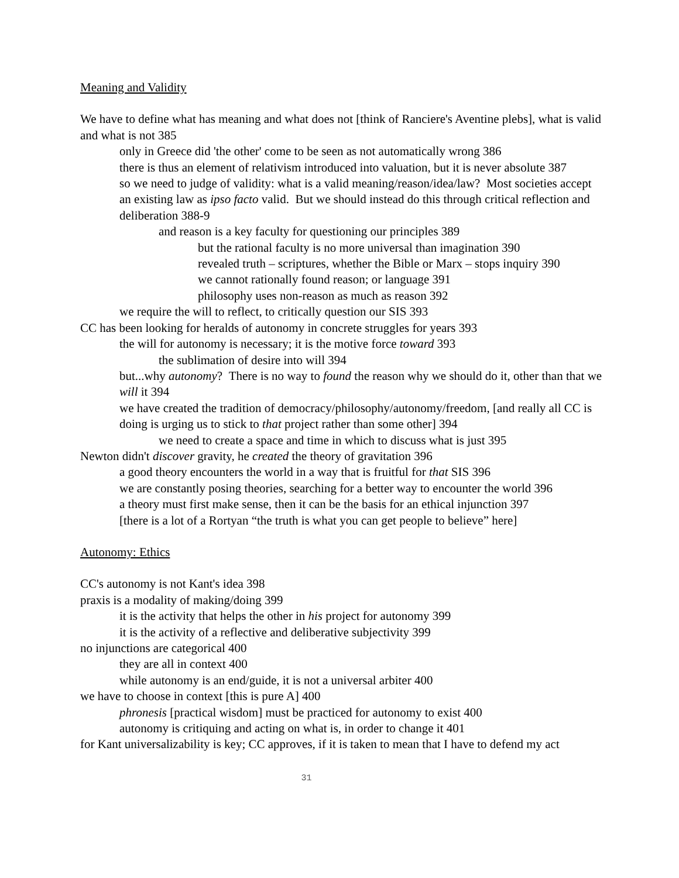Meaning and Validity
We have to define what has meaning and what does not [think of Ranciere's Aventine plebs], what is valid and what is not 385
only in Greece did 'the other' come to be seen as not automatically wrong 386
there is thus an element of relativism introduced into valuation, but it is never absolute 387
so we need to judge of validity: what is a valid meaning/reason/idea/law? Most societies accept an existing law as ipso facto valid. But we should instead do this through critical reflection and deliberation 388-9
and reason is a key faculty for questioning our principles 389
but the rational faculty is no more universal than imagination 390
revealed truth – scriptures, whether the Bible or Marx – stops inquiry 390
we cannot rationally found reason; or language 391
philosophy uses non-reason as much as reason 392
we require the will to reflect, to critically question our SIS 393
CC has been looking for heralds of autonomy in concrete struggles for years 393
the will for autonomy is necessary; it is the motive force toward 393
the sublimation of desire into will 394
but...why autonomy? There is no way to found the reason why we should do it, other than that we will it 394
we have created the tradition of democracy/philosophy/autonomy/freedom, [and really all CC is doing is urging us to stick to that project rather than some other] 394
we need to create a space and time in which to discuss what is just 395
Newton didn't discover gravity, he created the theory of gravitation 396
a good theory encounters the world in a way that is fruitful for that SIS 396
we are constantly posing theories, searching for a better way to encounter the world 396
a theory must first make sense, then it can be the basis for an ethical injunction 397
[there is a lot of a Rortyan “the truth is what you can get people to believe” here]
Autonomy: Ethics
CC's autonomy is not Kant's idea 398
praxis is a modality of making/doing 399
it is the activity that helps the other in his project for autonomy 399
it is the activity of a reflective and deliberative subjectivity 399
no injunctions are categorical 400
they are all in context 400
while autonomy is an end/guide, it is not a universal arbiter 400
we have to choose in context [this is pure A] 400
phronesis [practical wisdom] must be practiced for autonomy to exist 400
autonomy is critiquing and acting on what is, in order to change it 401
for Kant universalizability is key; CC approves, if it is taken to mean that I have to defend my act
31